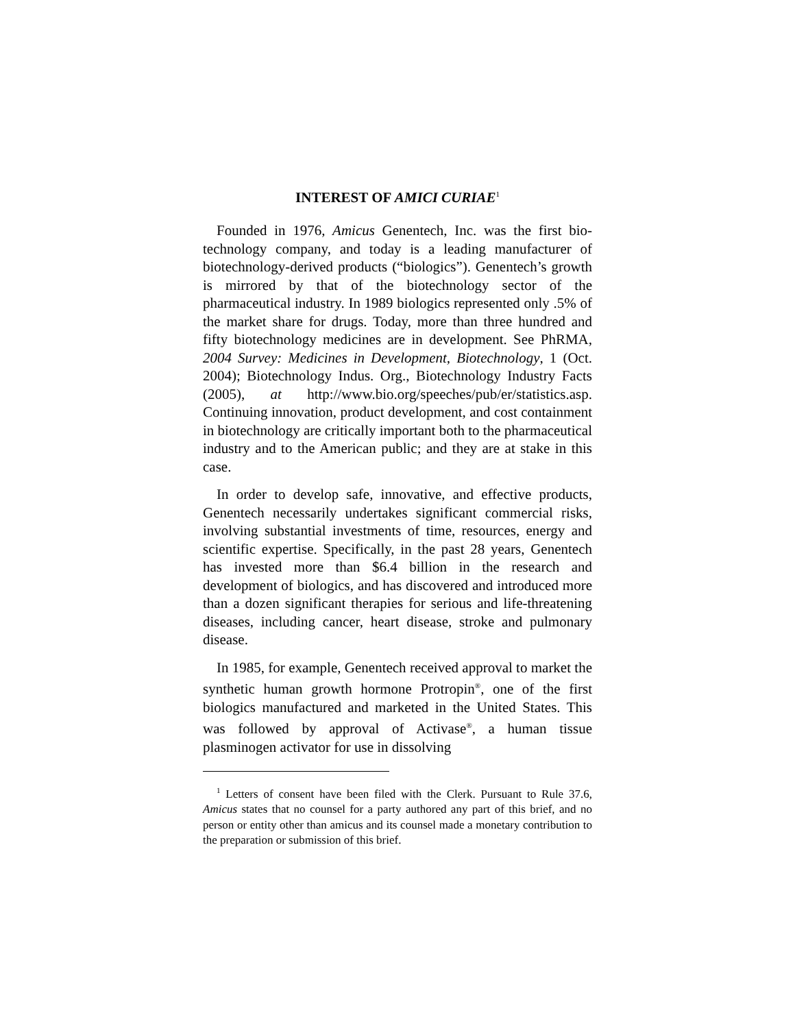INTEREST OF AMICI CURIAE<sup>1</sup>
Founded in 1976, Amicus Genentech, Inc. was the first bio-technology company, and today is a leading manufacturer of biotechnology-derived products (“biologics”). Genentech’s growth is mirrored by that of the biotechnology sector of the pharmaceutical industry. In 1989 biologics represented only .5% of the market share for drugs. Today, more than three hundred and fifty biotechnology medicines are in development. See PhRMA, 2004 Survey: Medicines in Development, Biotechnology, 1 (Oct. 2004); Biotechnology Indus. Org., Biotechnology Industry Facts (2005), at http://www.bio.org/speeches/pub/er/statistics.asp. Continuing innovation, product development, and cost containment in biotechnology are critically important both to the pharmaceutical industry and to the American public; and they are at stake in this case.
In order to develop safe, innovative, and effective products, Genentech necessarily undertakes significant commercial risks, involving substantial investments of time, resources, energy and scientific expertise. Specifically, in the past 28 years, Genentech has invested more than $6.4 billion in the research and development of biologics, and has discovered and introduced more than a dozen significant therapies for serious and life-threatening diseases, including cancer, heart disease, stroke and pulmonary disease.
In 1985, for example, Genentech received approval to market the synthetic human growth hormone Protropin<sup>®</sup>, one of the first biologics manufactured and marketed in the United States. This was followed by approval of Activase<sup>®</sup>, a human tissue plasminogen activator for use in dissolving
<sup>1</sup> Letters of consent have been filed with the Clerk. Pursuant to Rule 37.6, Amicus states that no counsel for a party authored any part of this brief, and no person or entity other than amicus and its counsel made a monetary contribution to the preparation or submission of this brief.